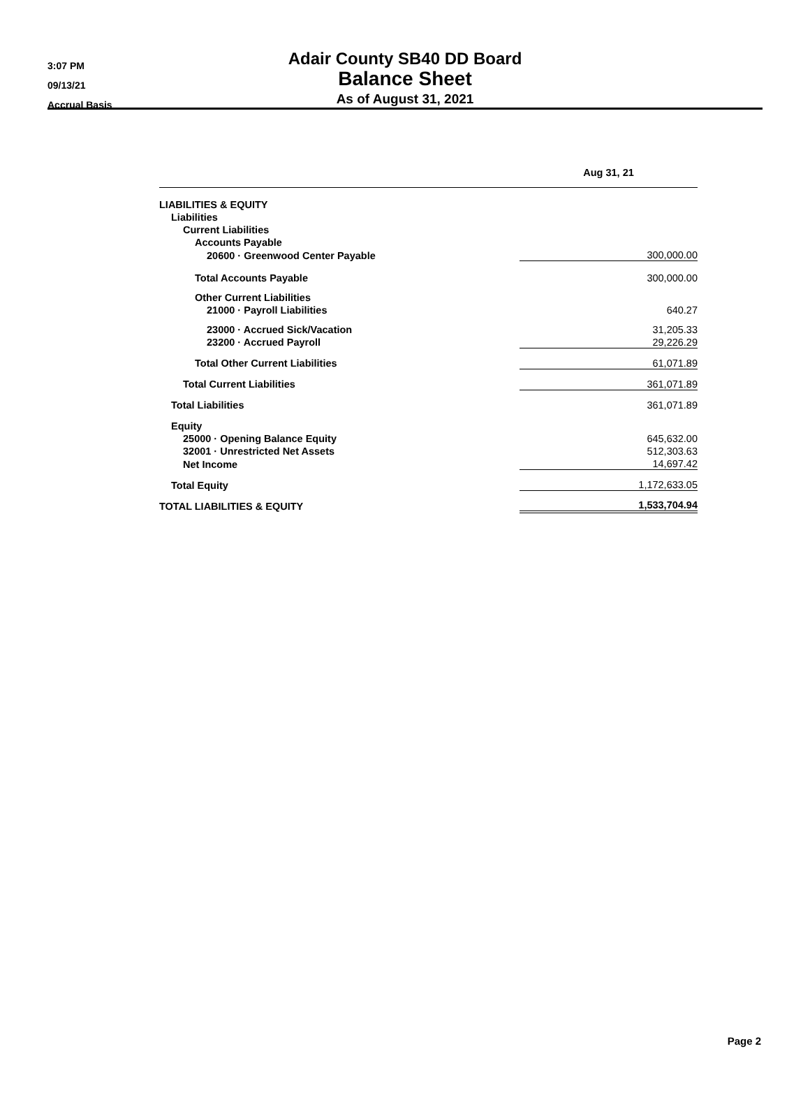3:07 PM
09/13/21
Accrual Basis
Adair County SB40 DD Board
Balance Sheet
As of August 31, 2021
| | Aug 31, 21 |
| --- | --- |
| LIABILITIES & EQUITY | |
| Liabilities | |
| Current Liabilities | |
| Accounts Payable | |
| 20600 · Greenwood Center Payable | 300,000.00 |
| Total Accounts Payable | 300,000.00 |
| Other Current Liabilities | |
| 21000 · Payroll Liabilities | 640.27 |
| 23000 · Accrued Sick/Vacation | 31,205.33 |
| 23200 · Accrued Payroll | 29,226.29 |
| Total Other Current Liabilities | 61,071.89 |
| Total Current Liabilities | 361,071.89 |
| Total Liabilities | 361,071.89 |
| Equity | |
| 25000 · Opening Balance Equity | 645,632.00 |
| 32001 · Unrestricted Net Assets | 512,303.63 |
| Net Income | 14,697.42 |
| Total Equity | 1,172,633.05 |
| TOTAL LIABILITIES & EQUITY | 1,533,704.94 |
Page 2